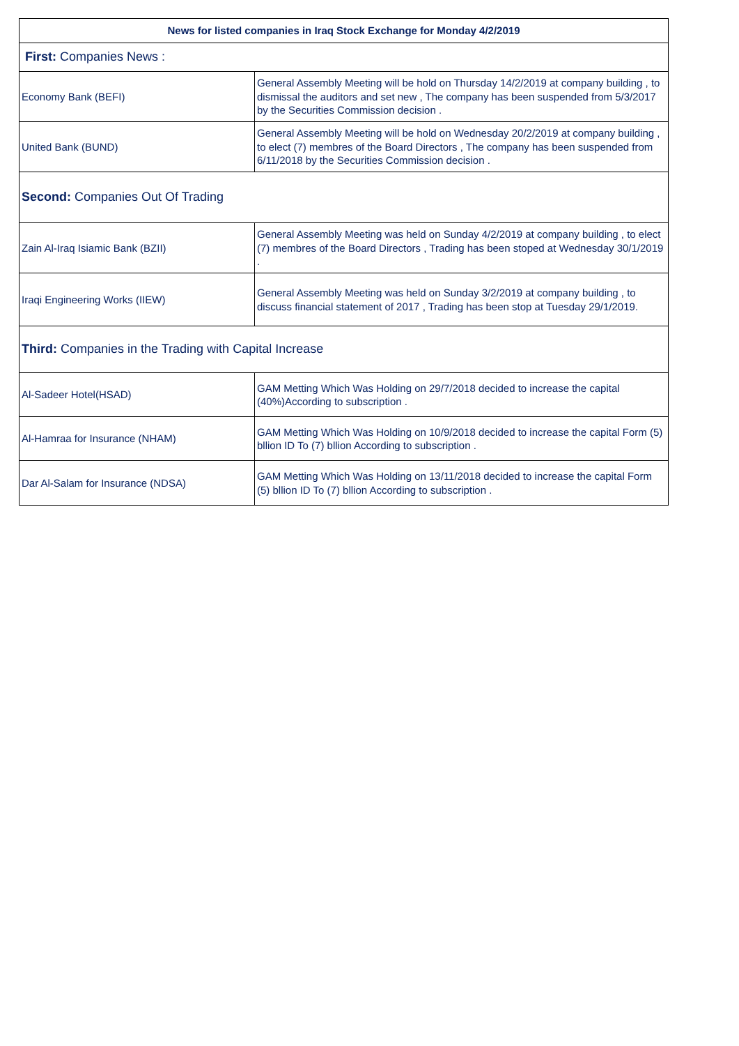| News for listed companies in Iraq Stock Exchange for Monday 4/2/2019 | |
| --- | --- |
| First: Companies News : | |
| Economy Bank (BEFI) | General Assembly Meeting will be hold on Thursday 14/2/2019 at company building , to dismissal the auditors and set new , The company has been suspended from 5/3/2017 by the Securities Commission decision . |
| United Bank (BUND) | General Assembly Meeting will be hold on Wednesday 20/2/2019 at company building , to elect (7) membres of the Board Directors , The company has been suspended from 6/11/2018 by the Securities Commission decision . |
| Second: Companies Out Of Trading | |
| Zain Al-Iraq Isiamic Bank (BZII) | General Assembly Meeting was held on Sunday 4/2/2019 at company building , to elect (7) membres of the Board Directors , Trading has been stoped at Wednesday 30/1/2019 . |
| Iraqi Engineering Works (IIEW) | General Assembly Meeting was held on Sunday 3/2/2019 at company building , to discuss financial statement of 2017 , Trading has been stop at Tuesday 29/1/2019. |
| Third: Companies in the Trading with Capital Increase | |
| Al-Sadeer Hotel(HSAD) | GAM Metting Which Was Holding on 29/7/2018 decided to increase the capital (40%)According to subscription . |
| Al-Hamraa for Insurance (NHAM) | GAM Metting Which Was Holding on 10/9/2018 decided to increase the capital Form (5) bllion ID To (7) bllion According to subscription . |
| Dar Al-Salam for Insurance (NDSA) | GAM Metting Which Was Holding on 13/11/2018 decided to increase the capital Form (5) bllion ID To (7) bllion According to subscription . |